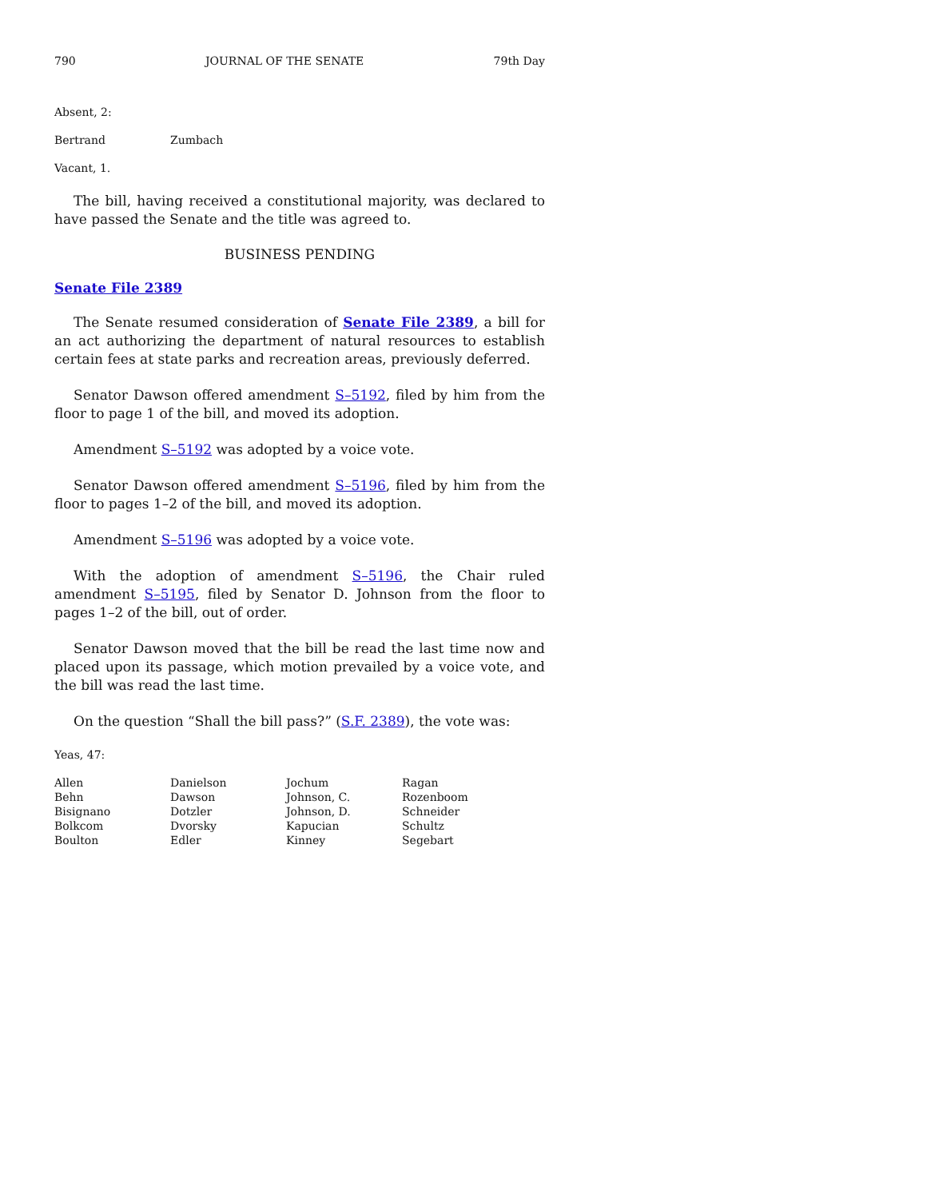790 JOURNAL OF THE SENATE 79th Day
Absent, 2:
| Bertrand | Zumbach |
Vacant, 1.
The bill, having received a constitutional majority, was declared to have passed the Senate and the title was agreed to.
BUSINESS PENDING
Senate File 2389
The Senate resumed consideration of Senate File 2389, a bill for an act authorizing the department of natural resources to establish certain fees at state parks and recreation areas, previously deferred.
Senator Dawson offered amendment S–5192, filed by him from the floor to page 1 of the bill, and moved its adoption.
Amendment S–5192 was adopted by a voice vote.
Senator Dawson offered amendment S–5196, filed by him from the floor to pages 1–2 of the bill, and moved its adoption.
Amendment S–5196 was adopted by a voice vote.
With the adoption of amendment S–5196, the Chair ruled amendment S–5195, filed by Senator D. Johnson from the floor to pages 1–2 of the bill, out of order.
Senator Dawson moved that the bill be read the last time now and placed upon its passage, which motion prevailed by a voice vote, and the bill was read the last time.
On the question “Shall the bill pass?” (S.F. 2389), the vote was:
Yeas, 47:
| Allen | Danielson | Jochum | Ragan |
| Behn | Dawson | Johnson, C. | Rozenboom |
| Bisignano | Dotzler | Johnson, D. | Schneider |
| Bolkcom | Dvorsky | Kapucian | Schultz |
| Boulton | Edler | Kinney | Segebart |